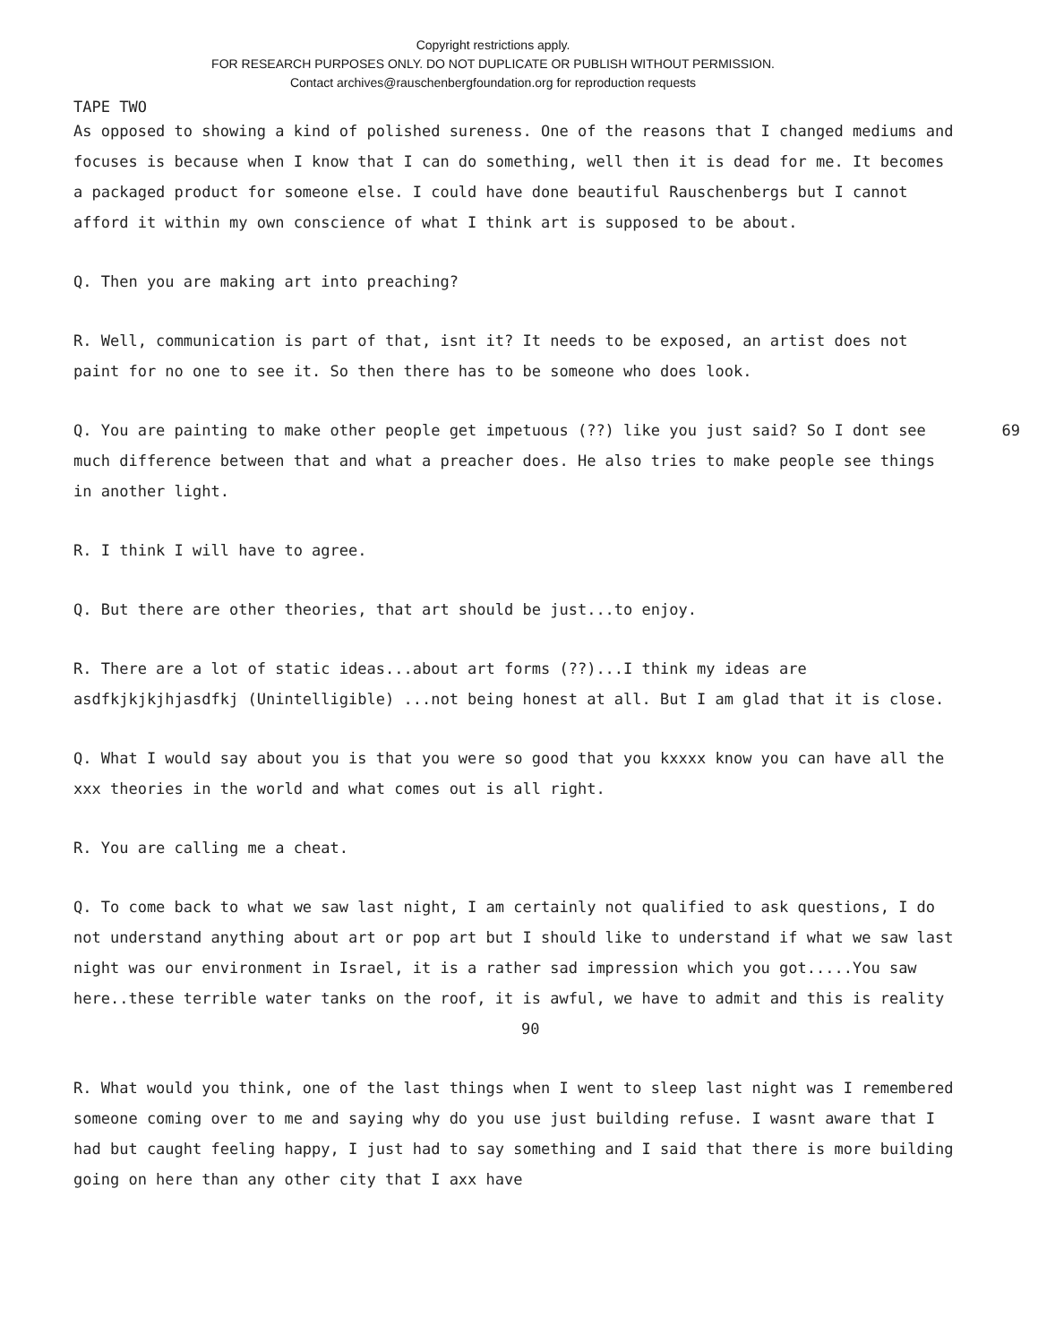Copyright restrictions apply.
FOR RESEARCH PURPOSES ONLY. DO NOT DUPLICATE OR PUBLISH WITHOUT PERMISSION.
Contact archives@rauschenbergfoundation.org for reproduction requests
TAPE TWO
As opposed to showing a kind of polished sureness. One of the reasons that I changed mediums and focuses is because when I know that I can do something, well then it is dead for me. It becomes a packaged product for someone else. I could have done beautiful Rauschenbergs but I cannot afford it within my own conscience of what I think art is supposed to be about.
Q. Then you are making art into preaching?
R. Well, communication is part of that, isnt it? It needs to be exposed, an artist does not paint for no one to see it. So then there has to be someone who does look.
69 Q. You are painting to make other people get impetuous (??) like you just said? So I dont see much difference between that and what a preacher does. He also tries to make people see things in another light.
R. I think I will have to agree.
Q. But there are other theories, that art should be just...to enjoy.
R. There are a lot of static ideas...about art forms (??)...I think my ideas are asdfkjkjkjhjasdfkj (Unintelligible) ...not being honest at all. But I am glad that it is close.
Q. What I would say about you is that you were so good that you kxxxx know you can have all the xxx theories in the world and what comes out is all right.
R. You are calling me a cheat.
Q. To come back to what we saw last night, I am certainly not qualified to ask questions, I do not understand anything about art or pop art but I should like to understand if what we saw last night was our environment in Israel, it is a rather sad impression which you got.....You saw here..these terrible water tanks on the roof, it is awful, we have to admit and this is reality 90
R. What would you think, one of the last things when I went to sleep last night was I remembered someone coming over to me and saying why do you use just building refuse. I wasnt aware that I had but caught feeling happy, I just had to say something and I said that there is more building going on here than any other city that I axx have